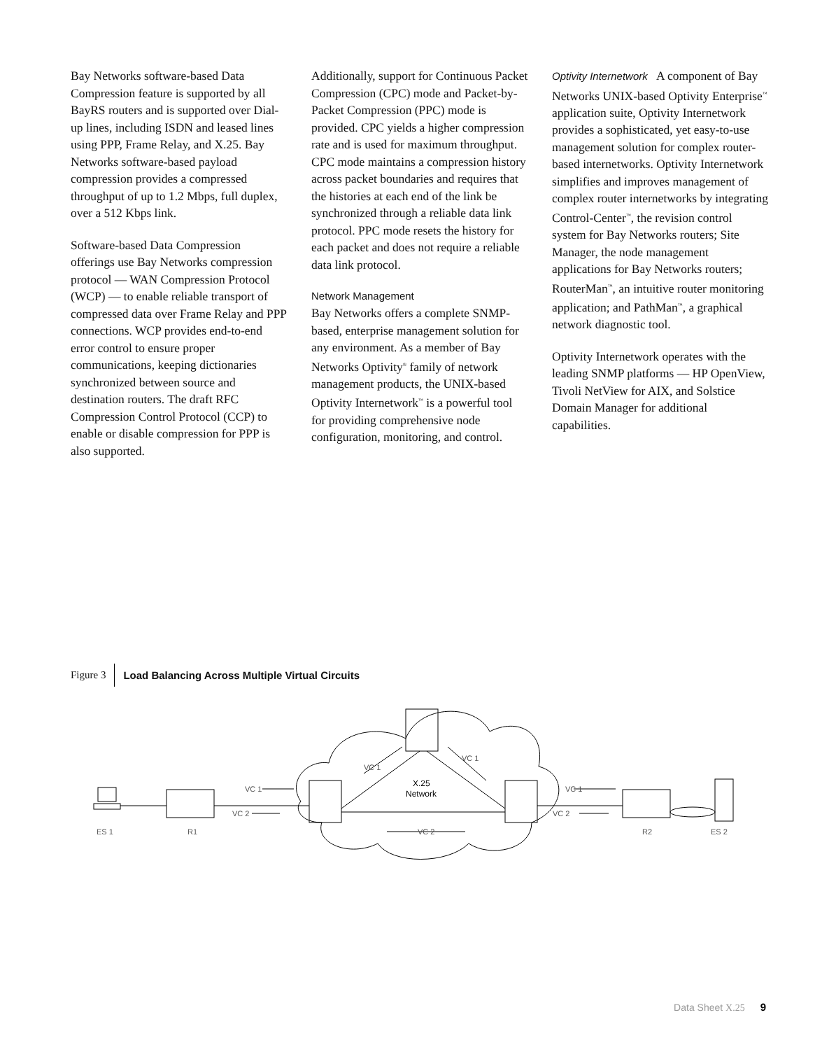Bay Networks software-based Data Compression feature is supported by all BayRS routers and is supported over Dial-up lines, including ISDN and leased lines using PPP, Frame Relay, and X.25. Bay Networks software-based payload compression provides a compressed throughput of up to 1.2 Mbps, full duplex, over a 512 Kbps link.
Software-based Data Compression offerings use Bay Networks compression protocol — WAN Compression Protocol (WCP) — to enable reliable transport of compressed data over Frame Relay and PPP connections. WCP provides end-to-end error control to ensure proper communications, keeping dictionaries synchronized between source and destination routers. The draft RFC Compression Control Protocol (CCP) to enable or disable compression for PPP is also supported.
Additionally, support for Continuous Packet Compression (CPC) mode and Packet-by-Packet Compression (PPC) mode is provided. CPC yields a higher compression rate and is used for maximum throughput. CPC mode maintains a compression history across packet boundaries and requires that the histories at each end of the link be synchronized through a reliable data link protocol. PPC mode resets the history for each packet and does not require a reliable data link protocol.
Network Management
Bay Networks offers a complete SNMP-based, enterprise management solution for any environment. As a member of Bay Networks Optivity<sup>®</sup> family of network management products, the UNIX-based Optivity Internetwork<sup>™</sup> is a powerful tool for providing comprehensive node configuration, monitoring, and control.
Optivity Internetwork A component of Bay Networks UNIX-based Optivity Enterprise<sup>™</sup> application suite, Optivity Internetwork provides a sophisticated, yet easy-to-use management solution for complex router-based internetworks. Optivity Internetwork simplifies and improves management of complex router internetworks by integrating Control-Center<sup>™</sup>, the revision control system for Bay Networks routers; Site Manager, the node management applications for Bay Networks routers; RouterMan<sup>™</sup>, an intuitive router monitoring application; and PathMan<sup>™</sup>, a graphical network diagnostic tool.
Optivity Internetwork operates with the leading SNMP platforms — HP OpenView, Tivoli NetView for AIX, and Solstice Domain Manager for additional capabilities.
Figure 3 Load Balancing Across Multiple Virtual Circuits
VC 1
VC 2
VC 2
VC 1
VC 2
VC 1
VC 1
ES 1
R1
R2
ES 2
X.25
Network
Data Sheet X.25 9